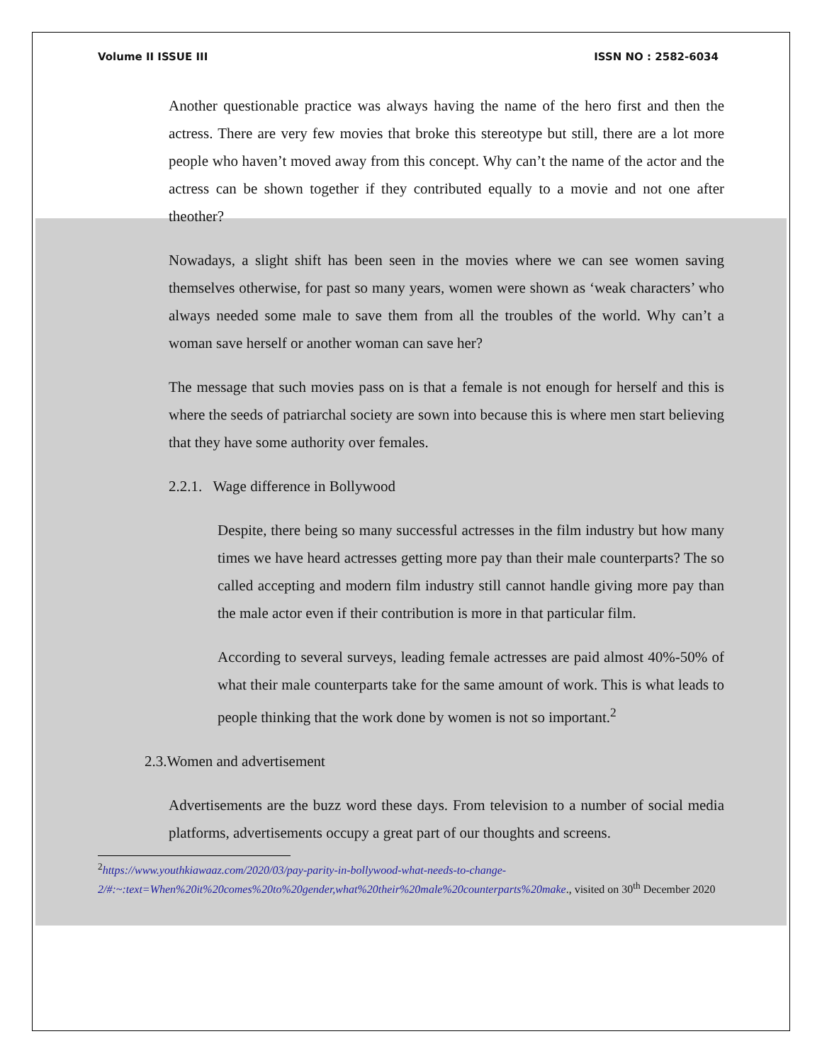Volume II ISSUE III ISSN NO : 2582-6034
Another questionable practice was always having the name of the hero first and then the actress. There are very few movies that broke this stereotype but still, there are a lot more people who haven’t moved away from this concept. Why can’t the name of the actor and the actress can be shown together if they contributed equally to a movie and not one after theother?
Nowadays, a slight shift has been seen in the movies where we can see women saving themselves otherwise, for past so many years, women were shown as ‘weak characters’ who always needed some male to save them from all the troubles of the world. Why can’t a woman save herself or another woman can save her?
The message that such movies pass on is that a female is not enough for herself and this is where the seeds of patriarchal society are sown into because this is where men start believing that they have some authority over females.
2.2.1. Wage difference in Bollywood
Despite, there being so many successful actresses in the film industry but how many times we have heard actresses getting more pay than their male counterparts? The so called accepting and modern film industry still cannot handle giving more pay than the male actor even if their contribution is more in that particular film.
According to several surveys, leading female actresses are paid almost 40%-50% of what their male counterparts take for the same amount of work. This is what leads to people thinking that the work done by women is not so important.<sup>2</sup>
2.3.Women and advertisement
Advertisements are the buzz word these days. From television to a number of social media platforms, advertisements occupy a great part of our thoughts and screens.
<sup>2</sup> https://www.youthkiawaaz.com/2020/03/pay-parity-in-bollywood-what-needs-to-change-2/#:~:text=When%20it%20comes%20to%20gender,what%20their%20male%20counterparts%20make., visited on 30<sup>th</sup> December 2020